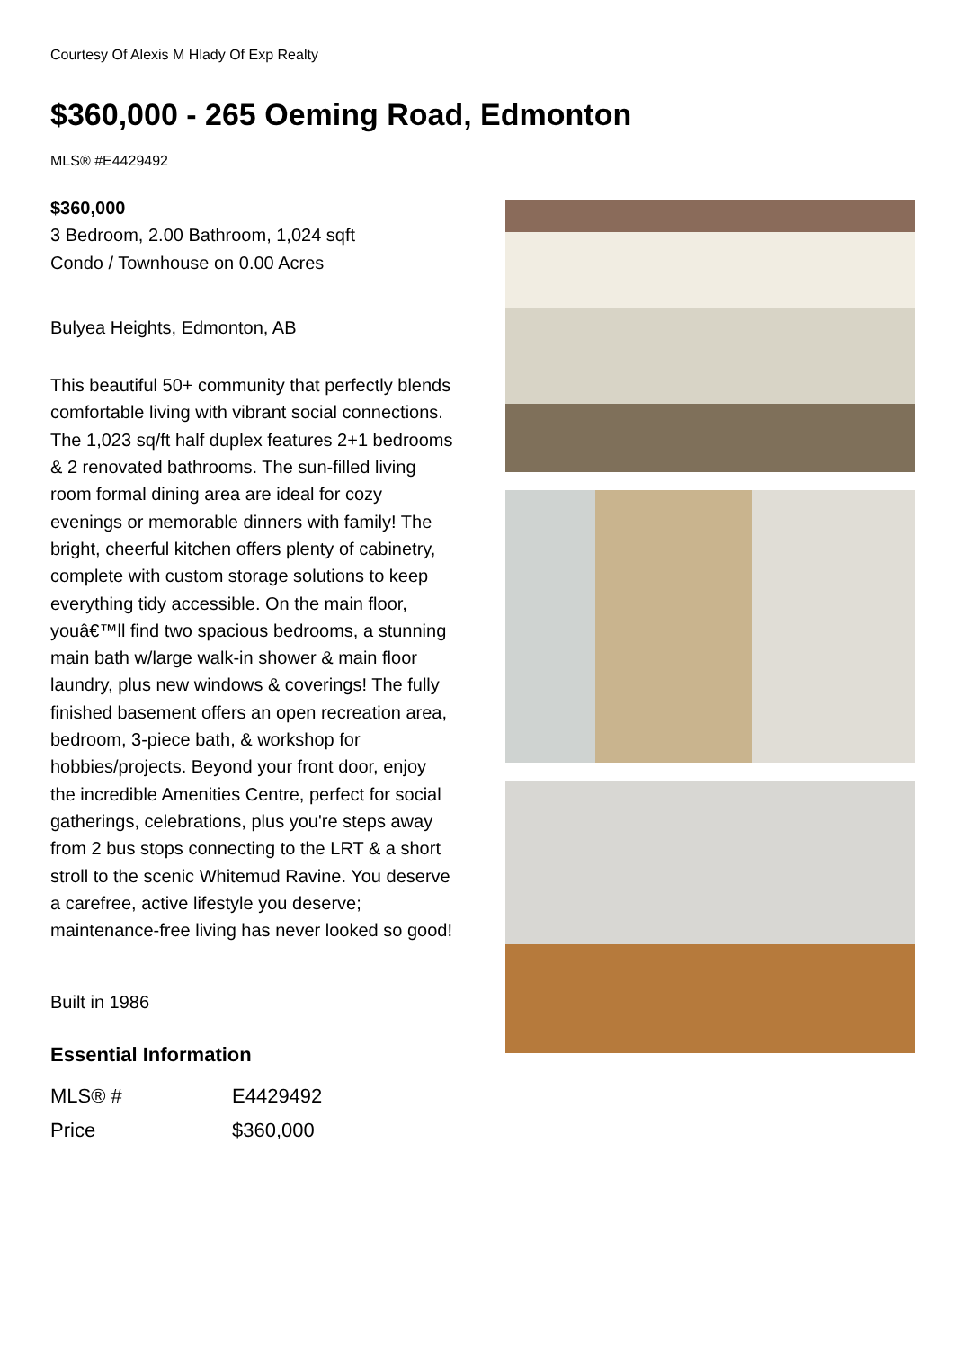Courtesy Of Alexis M Hlady Of Exp Realty
$360,000 - 265 Oeming Road, Edmonton
MLS® #E4429492
$360,000
3 Bedroom, 2.00 Bathroom, 1,024 sqft
Condo / Townhouse on 0.00 Acres
Bulyea Heights, Edmonton, AB
This beautiful 50+ community that perfectly blends comfortable living with vibrant social connections. The 1,023 sq/ft half duplex features 2+1 bedrooms & 2 renovated bathrooms. The sun-filled living room formal dining area are ideal for cozy evenings or memorable dinners with family! The bright, cheerful kitchen offers plenty of cabinetry, complete with custom storage solutions to keep everything tidy accessible. On the main floor, youâ€™ll find two spacious bedrooms, a stunning main bath w/large walk-in shower & main floor laundry, plus new windows & coverings! The fully finished basement offers an open recreation area, bedroom, 3-piece bath, & workshop for hobbies/projects. Beyond your front door, enjoy the incredible Amenities Centre, perfect for social gatherings, celebrations, plus you're steps away from 2 bus stops connecting to the LRT & a short stroll to the scenic Whitemud Ravine. You deserve a carefree, active lifestyle you deserve; maintenance-free living has never looked so good!
Built in 1986
Essential Information
| MLS® # | E4429492 |
| Price | $360,000 |